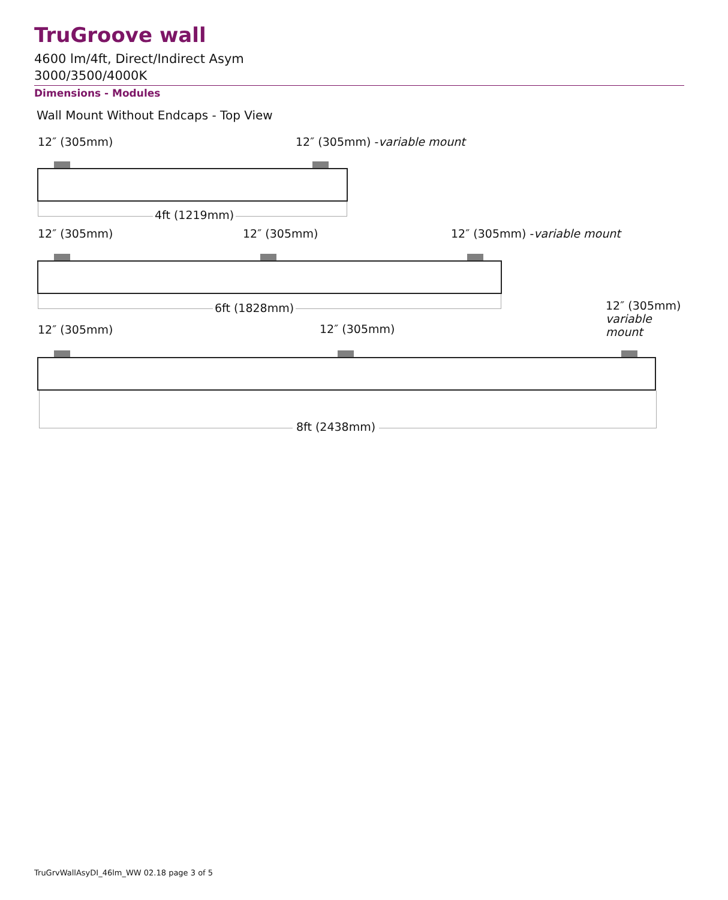TruGroove wall
4600 lm/4ft, Direct/Indirect Asym
3000/3500/4000K
Dimensions - Modules
Wall Mount Without Endcaps - Top View
12″ (305mm) 12″ (305mm) -variable mount
4ft (1219mm)
12″ (305mm) 12″ (305mm) 12″ (305mm) -variable mount
6ft (1828mm)
12″ (305mm)
variable
mount
12″ (305mm) 12″ (305mm)
8ft (2438mm)
TruGrvWallAsyDI_46lm_WW 02.18 page 3 of 5